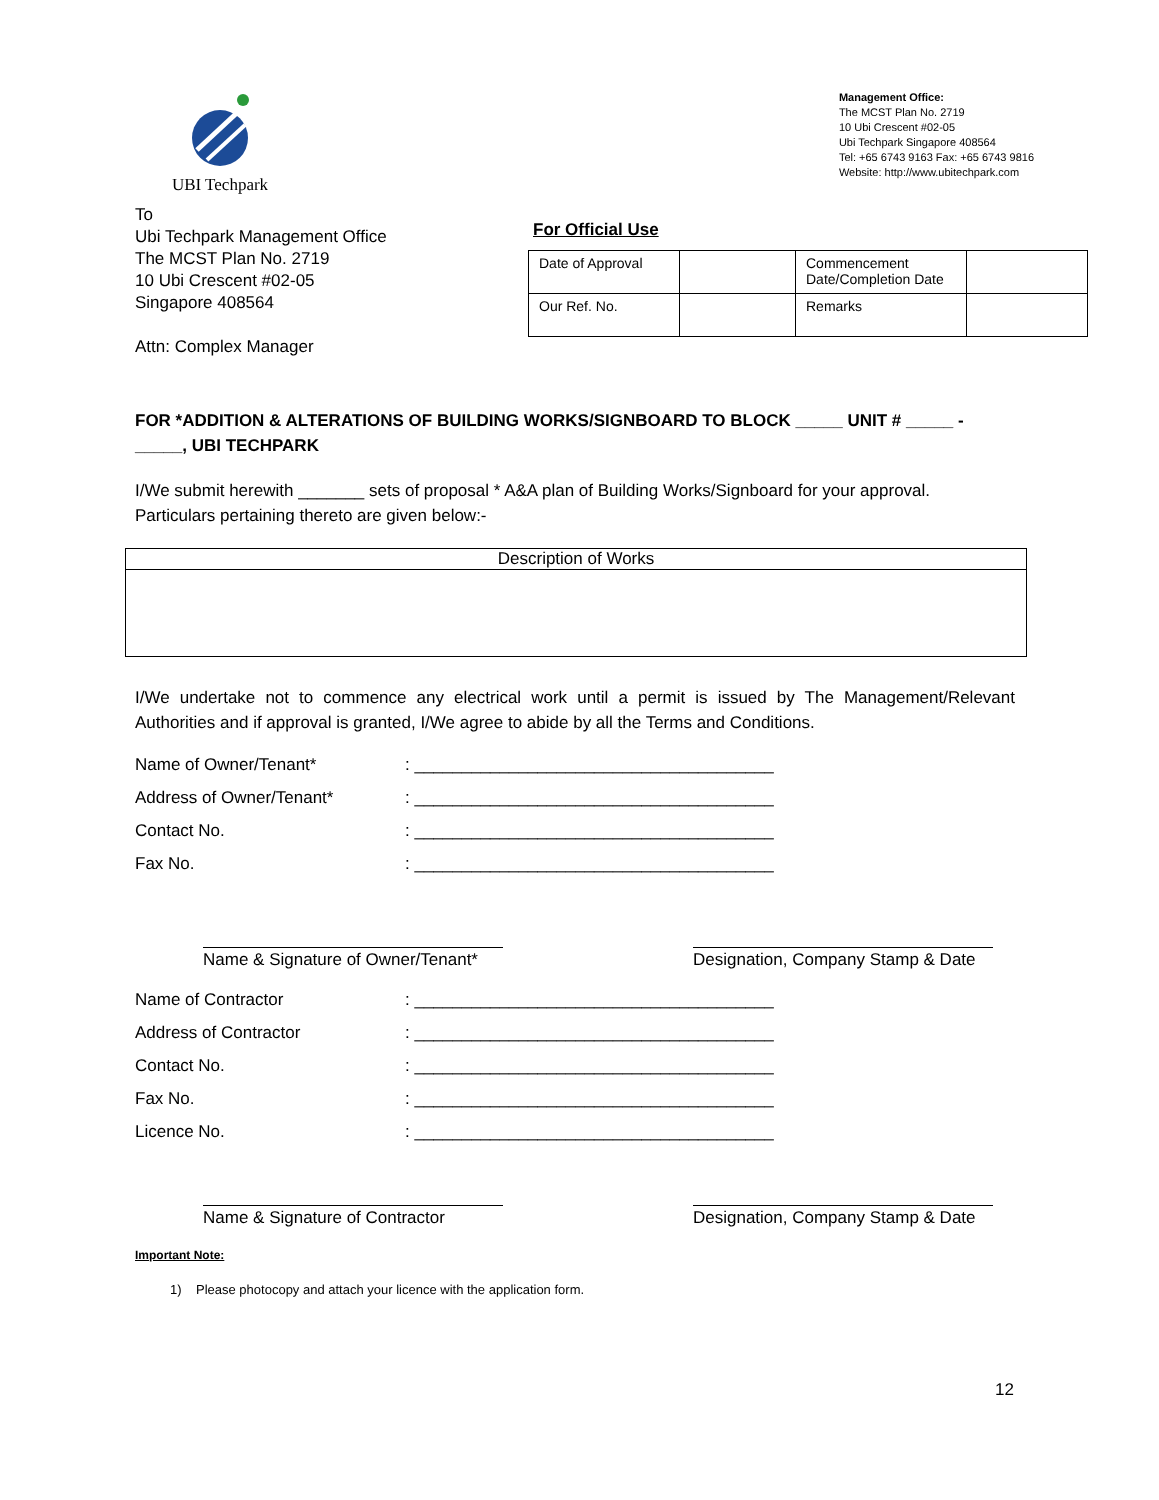UBI Techpark
Management Office:
The MCST Plan No. 2719
10 Ubi Crescent #02-05
Ubi Techpark Singapore 408564
Tel: +65 6743 9163 Fax: +65 6743 9816
Website: http://www.ubitechpark.com
To
Ubi Techpark Management Office
The MCST Plan No. 2719
10 Ubi Crescent #02-05
Singapore 408564
Attn: Complex Manager
For Official Use
| Date of Approval | | Commencement Date/Completion Date | |
| Our Ref. No. | | Remarks | |
FOR *ADDITION & ALTERATIONS OF BUILDING WORKS/SIGNBOARD TO BLOCK _____ UNIT # _____ - _____, UBI TECHPARK
I/We submit herewith _______ sets of proposal * A&A plan of Building Works/Signboard for your approval. Particulars pertaining thereto are given below:-
| Description of Works |
I/We undertake not to commence any electrical work until a permit is issued by The Management/Relevant Authorities and if approval is granted, I/We agree to abide by all the Terms and Conditions.
Name of Owner/Tenant*: ______________________________________
Address of Owner/Tenant*: ______________________________________
Contact No.: ______________________________________
Fax No.: ______________________________________
Name & Signature of Owner/Tenant*
Designation, Company Stamp & Date
Name of Contractor: ______________________________________
Address of Contractor: ______________________________________
Contact No.: ______________________________________
Fax No.: ______________________________________
Licence No.: ______________________________________
Name & Signature of Contractor
Designation, Company Stamp & Date
Important Note:
1) Please photocopy and attach your licence with the application form.
12